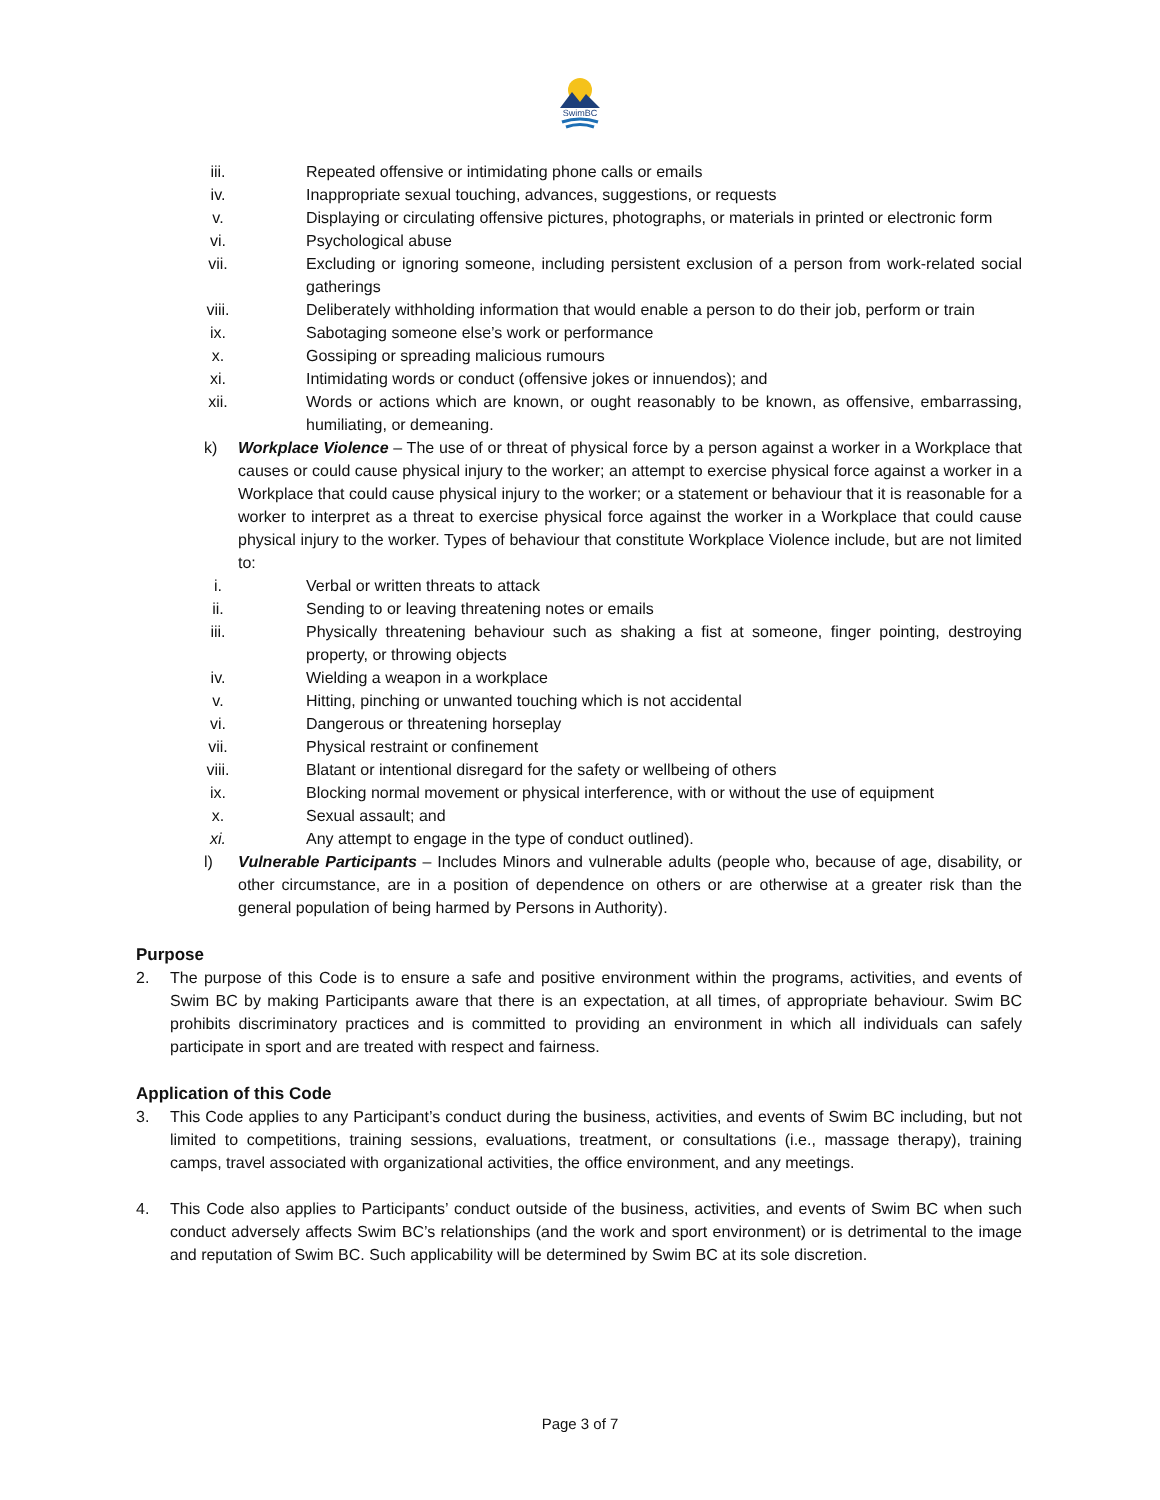SwimBC
iii. Repeated offensive or intimidating phone calls or emails
iv. Inappropriate sexual touching, advances, suggestions, or requests
v. Displaying or circulating offensive pictures, photographs, or materials in printed or electronic form
vi. Psychological abuse
vii. Excluding or ignoring someone, including persistent exclusion of a person from work-related social gatherings
viii. Deliberately withholding information that would enable a person to do their job, perform or train
ix. Sabotaging someone else’s work or performance
x. Gossiping or spreading malicious rumours
xi. Intimidating words or conduct (offensive jokes or innuendos); and
xii. Words or actions which are known, or ought reasonably to be known, as offensive, embarrassing, humiliating, or demeaning.
k) Workplace Violence – The use of or threat of physical force by a person against a worker in a Workplace that causes or could cause physical injury to the worker; an attempt to exercise physical force against a worker in a Workplace that could cause physical injury to the worker; or a statement or behaviour that it is reasonable for a worker to interpret as a threat to exercise physical force against the worker in a Workplace that could cause physical injury to the worker. Types of behaviour that constitute Workplace Violence include, but are not limited to:
i. Verbal or written threats to attack
ii. Sending to or leaving threatening notes or emails
iii. Physically threatening behaviour such as shaking a fist at someone, finger pointing, destroying property, or throwing objects
iv. Wielding a weapon in a workplace
v. Hitting, pinching or unwanted touching which is not accidental
vi. Dangerous or threatening horseplay
vii. Physical restraint or confinement
viii. Blatant or intentional disregard for the safety or wellbeing of others
ix. Blocking normal movement or physical interference, with or without the use of equipment
x. Sexual assault; and
xi. Any attempt to engage in the type of conduct outlined).
l) Vulnerable Participants – Includes Minors and vulnerable adults (people who, because of age, disability, or other circumstance, are in a position of dependence on others or are otherwise at a greater risk than the general population of being harmed by Persons in Authority).
Purpose
2. The purpose of this Code is to ensure a safe and positive environment within the programs, activities, and events of Swim BC by making Participants aware that there is an expectation, at all times, of appropriate behaviour. Swim BC prohibits discriminatory practices and is committed to providing an environment in which all individuals can safely participate in sport and are treated with respect and fairness.
Application of this Code
3. This Code applies to any Participant’s conduct during the business, activities, and events of Swim BC including, but not limited to competitions, training sessions, evaluations, treatment, or consultations (i.e., massage therapy), training camps, travel associated with organizational activities, the office environment, and any meetings.
4. This Code also applies to Participants’ conduct outside of the business, activities, and events of Swim BC when such conduct adversely affects Swim BC’s relationships (and the work and sport environment) or is detrimental to the image and reputation of Swim BC. Such applicability will be determined by Swim BC at its sole discretion.
Page 3 of 7